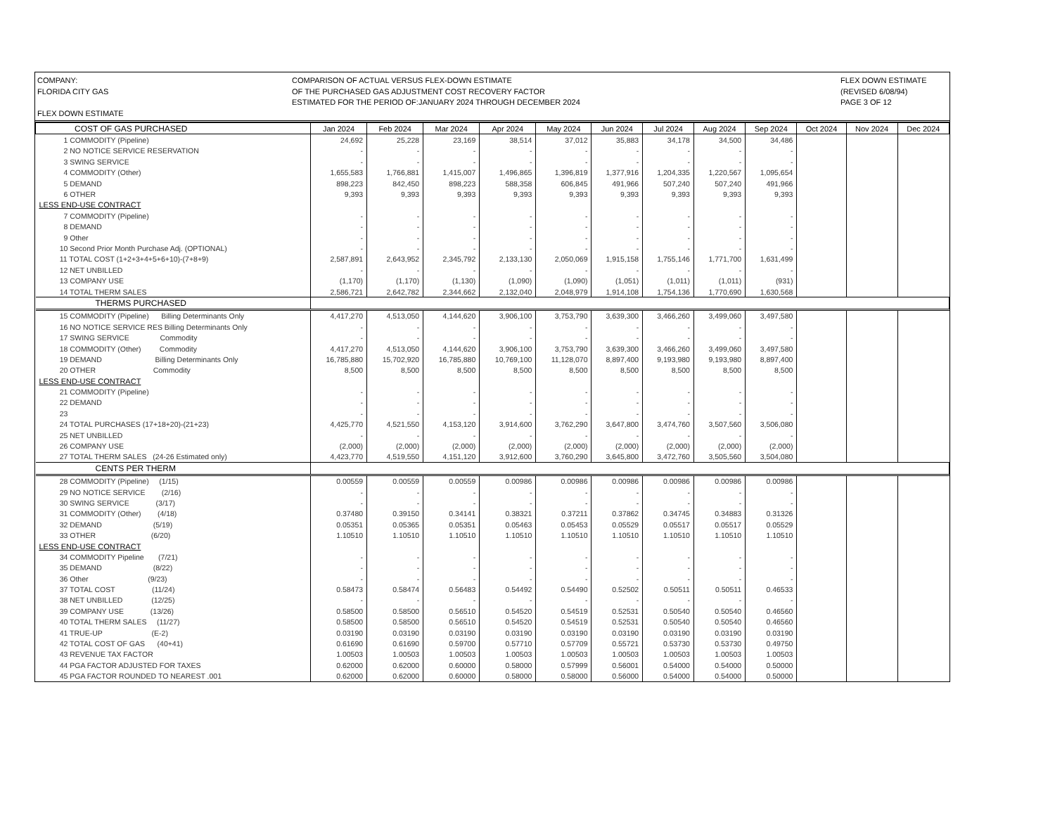COMPANY:
FLORIDA CITY GAS
FLEX DOWN ESTIMATE
COMPARISON OF ACTUAL VERSUS FLEX-DOWN ESTIMATE
OF THE PURCHASED GAS ADJUSTMENT COST RECOVERY FACTOR
ESTIMATED FOR THE PERIOD OF:JANUARY 2024 THROUGH DECEMBER 2024
FLEX DOWN ESTIMATE
(REVISED 6/08/94)
PAGE 3 OF 12
| COST OF GAS PURCHASED | Jan 2024 | Feb 2024 | Mar 2024 | Apr 2024 | May 2024 | Jun 2024 | Jul 2024 | Aug 2024 | Sep 2024 | Oct 2024 | Nov 2024 | Dec 2024 |
| --- | --- | --- | --- | --- | --- | --- | --- | --- | --- | --- | --- | --- |
| 1 COMMODITY (Pipeline) | 24,692 | 25,228 | 23,169 | 38,514 | 37,012 | 35,883 | 34,178 | 34,500 | 34,486 | | | |
| 2 NO NOTICE SERVICE RESERVATION | - | - | - | - | - | - | - | - | - | | | |
| 3 SWING SERVICE | - | - | - | - | - | - | - | - | - | | | |
| 4 COMMODITY (Other) | 1,655,583 | 1,766,881 | 1,415,007 | 1,496,865 | 1,396,819 | 1,377,916 | 1,204,335 | 1,220,567 | 1,095,654 | | | |
| 5 DEMAND | 898,223 | 842,450 | 898,223 | 588,358 | 606,845 | 491,966 | 507,240 | 507,240 | 491,966 | | | |
| 6 OTHER | 9,393 | 9,393 | 9,393 | 9,393 | 9,393 | 9,393 | 9,393 | 9,393 | 9,393 | | | |
| LESS END-USE CONTRACT | | | | | | | | | | | | |
| 7 COMMODITY (Pipeline) | - | - | - | - | - | - | - | - | - | | | |
| 8 DEMAND | - | - | - | - | - | - | - | - | - | | | |
| 9 Other | - | - | - | - | - | - | - | - | - | | | |
| 10 Second Prior Month Purchase Adj. (OPTIONAL) | - | - | - | - | - | - | - | - | - | | | |
| 11 TOTAL COST (1+2+3+4+5+6+10)-(7+8+9) | 2,587,891 | 2,643,952 | 2,345,792 | 2,133,130 | 2,050,069 | 1,915,158 | 1,755,146 | 1,771,700 | 1,631,499 | | | |
| 12 NET UNBILLED | - | - | - | - | - | - | - | - | - | | | |
| 13 COMPANY USE | (1,170) | (1,170) | (1,130) | (1,090) | (1,090) | (1,051) | (1,011) | (1,011) | (931) | | | |
| 14 TOTAL THERM SALES | 2,586,721 | 2,642,782 | 2,344,662 | 2,132,040 | 2,048,979 | 1,914,108 | 1,754,136 | 1,770,690 | 1,630,568 | | | |
| THERMS PURCHASED | | | | | | | | | | | | |
| 15 COMMODITY (Pipeline) Billing Determinants Only | 4,417,270 | 4,513,050 | 4,144,620 | 3,906,100 | 3,753,790 | 3,639,300 | 3,466,260 | 3,499,060 | 3,497,580 | | | |
| 16 NO NOTICE SERVICE RES Billing Determinants Only | - | - | - | - | - | - | - | - | - | | | |
| 17 SWING SERVICE Commodity | - | - | - | - | - | - | - | - | - | | | |
| 18 COMMODITY (Other) Commodity | 4,417,270 | 4,513,050 | 4,144,620 | 3,906,100 | 3,753,790 | 3,639,300 | 3,466,260 | 3,499,060 | 3,497,580 | | | |
| 19 DEMAND Billing Determinants Only | 16,785,880 | 15,702,920 | 16,785,880 | 10,769,100 | 11,128,070 | 8,897,400 | 9,193,980 | 9,193,980 | 8,897,400 | | | |
| 20 OTHER Commodity | 8,500 | 8,500 | 8,500 | 8,500 | 8,500 | 8,500 | 8,500 | 8,500 | 8,500 | | | |
| LESS END-USE CONTRACT | | | | | | | | | | | | |
| 21 COMMODITY (Pipeline) | - | - | - | - | - | - | - | - | - | | | |
| 22 DEMAND | - | - | - | - | - | - | - | - | - | | | |
| 23 | - | - | - | - | - | - | - | - | - | | | |
| 24 TOTAL PURCHASES (17+18+20)-(21+23) | 4,425,770 | 4,521,550 | 4,153,120 | 3,914,600 | 3,762,290 | 3,647,800 | 3,474,760 | 3,507,560 | 3,506,080 | | | |
| 25 NET UNBILLED | - | - | - | - | - | - | - | - | - | | | |
| 26 COMPANY USE | (2,000) | (2,000) | (2,000) | (2,000) | (2,000) | (2,000) | (2,000) | (2,000) | (2,000) | | | |
| 27 TOTAL THERM SALES (24-26 Estimated only) | 4,423,770 | 4,519,550 | 4,151,120 | 3,912,600 | 3,760,290 | 3,645,800 | 3,472,760 | 3,505,560 | 3,504,080 | | | |
| CENTS PER THERM | | | | | | | | | | | | |
| 28 COMMODITY (Pipeline) (1/15) | 0.00559 | 0.00559 | 0.00559 | 0.00986 | 0.00986 | 0.00986 | 0.00986 | 0.00986 | 0.00986 | | | |
| 29 NO NOTICE SERVICE (2/16) | - | - | - | - | - | - | - | - | - | | | |
| 30 SWING SERVICE (3/17) | - | - | - | - | - | - | - | - | - | | | |
| 31 COMMODITY (Other) (4/18) | 0.37480 | 0.39150 | 0.34141 | 0.38321 | 0.37211 | 0.37862 | 0.34745 | 0.34883 | 0.31326 | | | |
| 32 DEMAND (5/19) | 0.05351 | 0.05365 | 0.05351 | 0.05463 | 0.05453 | 0.05529 | 0.05517 | 0.05517 | 0.05529 | | | |
| 33 OTHER (6/20) | 1.10510 | 1.10510 | 1.10510 | 1.10510 | 1.10510 | 1.10510 | 1.10510 | 1.10510 | 1.10510 | | | |
| LESS END-USE CONTRACT | | | | | | | | | | | | |
| 34 COMMODITY Pipeline (7/21) | - | - | - | - | - | - | - | - | - | | | |
| 35 DEMAND (8/22) | - | - | - | - | - | - | - | - | - | | | |
| 36 Other (9/23) | - | - | - | - | - | - | - | - | - | | | |
| 37 TOTAL COST (11/24) | 0.58473 | 0.58474 | 0.56483 | 0.54492 | 0.54490 | 0.52502 | 0.50511 | 0.50511 | 0.46533 | | | |
| 38 NET UNBILLED (12/25) | - | - | - | - | - | - | - | - | - | | | |
| 39 COMPANY USE (13/26) | 0.58500 | 0.58500 | 0.56510 | 0.54520 | 0.54519 | 0.52531 | 0.50540 | 0.50540 | 0.46560 | | | |
| 40 TOTAL THERM SALES (11/27) | 0.58500 | 0.58500 | 0.56510 | 0.54520 | 0.54519 | 0.52531 | 0.50540 | 0.50540 | 0.46560 | | | |
| 41 TRUE-UP (E-2) | 0.03190 | 0.03190 | 0.03190 | 0.03190 | 0.03190 | 0.03190 | 0.03190 | 0.03190 | 0.03190 | | | |
| 42 TOTAL COST OF GAS (40+41) | 0.61690 | 0.61690 | 0.59700 | 0.57710 | 0.57709 | 0.55721 | 0.53730 | 0.53730 | 0.49750 | | | |
| 43 REVENUE TAX FACTOR | 1.00503 | 1.00503 | 1.00503 | 1.00503 | 1.00503 | 1.00503 | 1.00503 | 1.00503 | 1.00503 | | | |
| 44 PGA FACTOR ADJUSTED FOR TAXES | 0.62000 | 0.62000 | 0.60000 | 0.58000 | 0.57999 | 0.56001 | 0.54000 | 0.54000 | 0.50000 | | | |
| 45 PGA FACTOR ROUNDED TO NEAREST .001 | 0.62000 | 0.62000 | 0.60000 | 0.58000 | 0.58000 | 0.56000 | 0.54000 | 0.54000 | 0.50000 | | | |